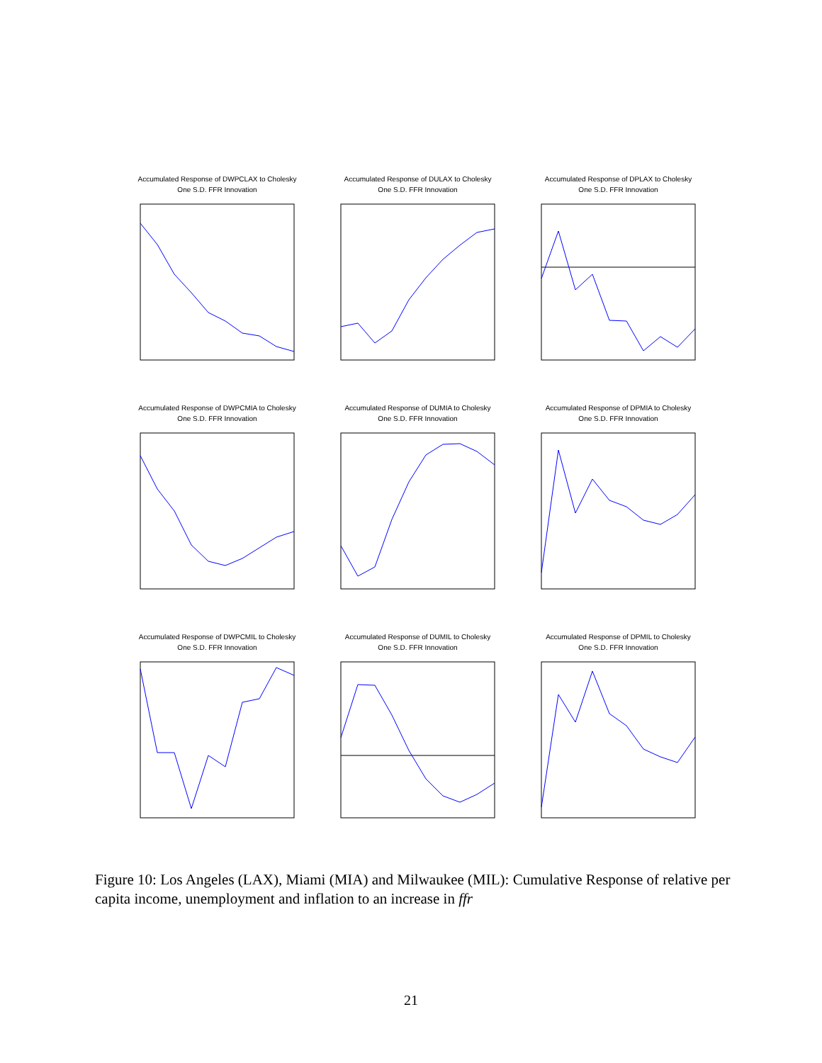Accumulated Response of DWPCLAX to Cholesky
One S.D. FFR Innovation
Accumulated Response of DULAX to Cholesky
One S.D. FFR Innovation
Accumulated Response of DPLAX to Cholesky
One S.D. FFR Innovation
Accumulated Response of DWPCMIA to Cholesky
One S.D. FFR Innovation
Accumulated Response of DUMIA to Cholesky
One S.D. FFR Innovation
Accumulated Response of DPMIA to Cholesky
One S.D. FFR Innovation
Accumulated Response of DWPCMIL to Cholesky
One S.D. FFR Innovation
Accumulated Response of DUMIL to Cholesky
One S.D. FFR Innovation
Accumulated Response of DPMIL to Cholesky
One S.D. FFR Innovation
Figure 10: Los Angeles (LAX), Miami (MIA) and Milwaukee (MIL): Cumulative Response of relative per capita income, unemployment and inflation to an increase in ffr
21